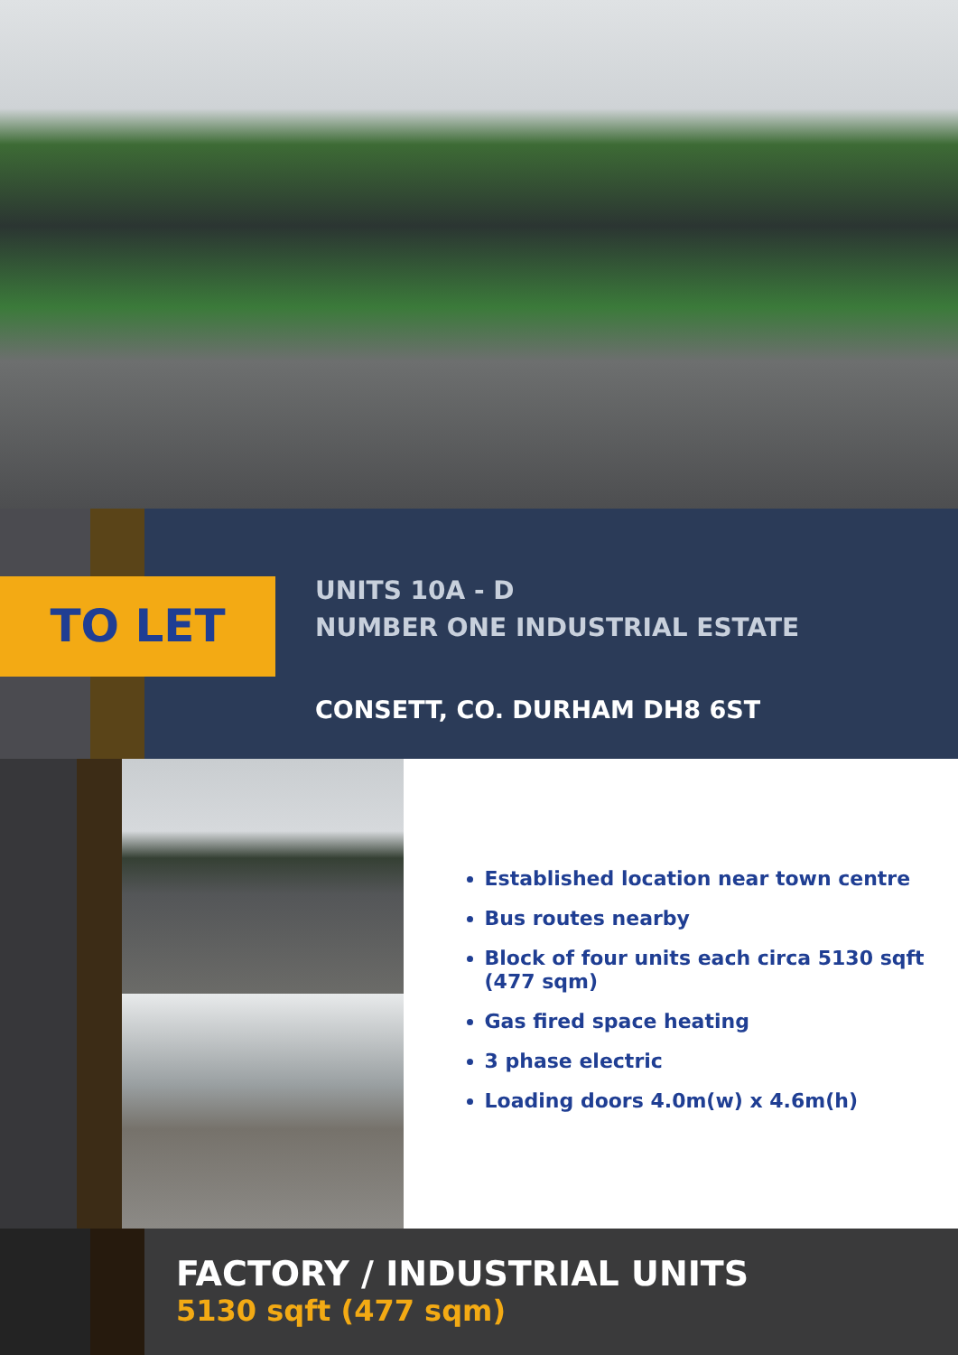TO LET
UNITS 10A - D
NUMBER ONE INDUSTRIAL ESTATE
CONSETT, CO. DURHAM DH8 6ST
Established location near town centre
Bus routes nearby
Block of four units each circa 5130 sqft (477 sqm)
Gas fired space heating
3 phase electric
Loading doors 4.0m(w) x 4.6m(h)
FACTORY / INDUSTRIAL UNITS
5130 sqft (477 sqm)